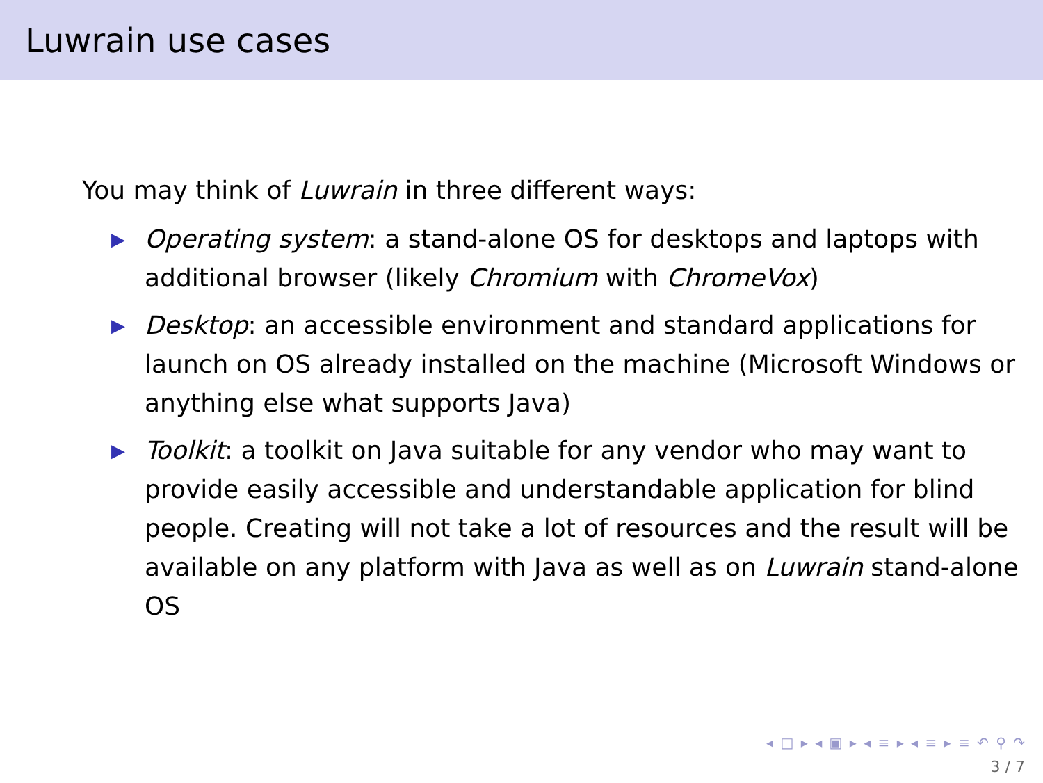Luwrain use cases
You may think of Luwrain in three different ways:
▶ Operating system: a stand-alone OS for desktops and laptops with additional browser (likely Chromium with ChromeVox)
▶ Desktop: an accessible environment and standard applications for launch on OS already installed on the machine (Microsoft Windows or anything else what supports Java)
▶ Toolkit: a toolkit on Java suitable for any vendor who may want to provide easily accessible and understandable application for blind people. Creating will not take a lot of resources and the result will be available on any platform with Java as well as on Luwrain stand-alone OS
◂ □ ▸ ◂ ▣ ▸ ◂ ≡ ▸ ◂ ≡ ▸ ≡ ↶ ⚲ ↷
3 / 7